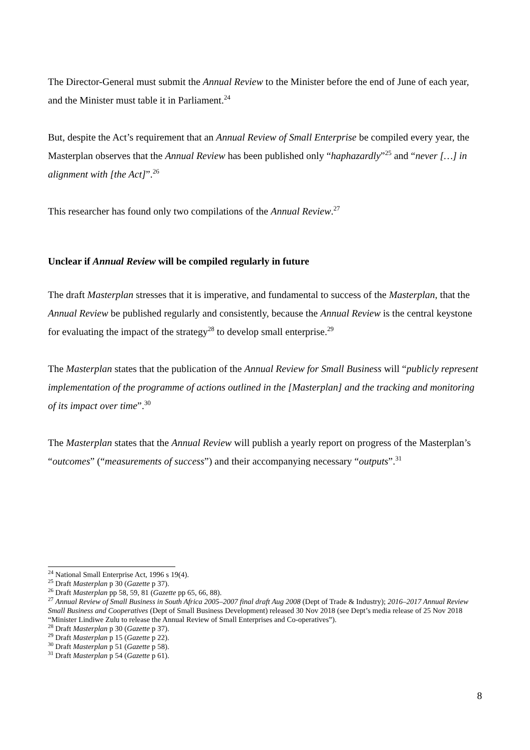The Director-General must submit the Annual Review to the Minister before the end of June of each year, and the Minister must table it in Parliament.<sup>24</sup>
But, despite the Act’s requirement that an Annual Review of Small Enterprise be compiled every year, the Masterplan observes that the Annual Review has been published only “haphazardly”<sup>25</sup> and “never […] in alignment with [the Act]”.<sup>26</sup>
This researcher has found only two compilations of the Annual Review.<sup>27</sup>
Unclear if Annual Review will be compiled regularly in future
The draft Masterplan stresses that it is imperative, and fundamental to success of the Masterplan, that the Annual Review be published regularly and consistently, because the Annual Review is the central keystone for evaluating the impact of the strategy<sup>28</sup> to develop small enterprise.<sup>29</sup>
The Masterplan states that the publication of the Annual Review for Small Business will “publicly represent implementation of the programme of actions outlined in the [Masterplan] and the tracking and monitoring of its impact over time”.<sup>30</sup>
The Masterplan states that the Annual Review will publish a yearly report on progress of the Masterplan’s “outcomes” (“measurements of success”) and their accompanying necessary “outputs”.<sup>31</sup>
<sup>24</sup> National Small Enterprise Act, 1996 s 19(4).
<sup>25</sup> Draft Masterplan p 30 (Gazette p 37).
<sup>26</sup> Draft Masterplan pp 58, 59, 81 (Gazette pp 65, 66, 88).
<sup>27</sup> Annual Review of Small Business in South Africa 2005–2007 final draft Aug 2008 (Dept of Trade & Industry); 2016–2017 Annual Review Small Business and Cooperatives (Dept of Small Business Development) released 30 Nov 2018 (see Dept’s media release of 25 Nov 2018 “Minister Lindiwe Zulu to release the Annual Review of Small Enterprises and Co-operatives”).
<sup>28</sup> Draft Masterplan p 30 (Gazette p 37).
<sup>29</sup> Draft Masterplan p 15 (Gazette p 22).
<sup>30</sup> Draft Masterplan p 51 (Gazette p 58).
<sup>31</sup> Draft Masterplan p 54 (Gazette p 61).
8